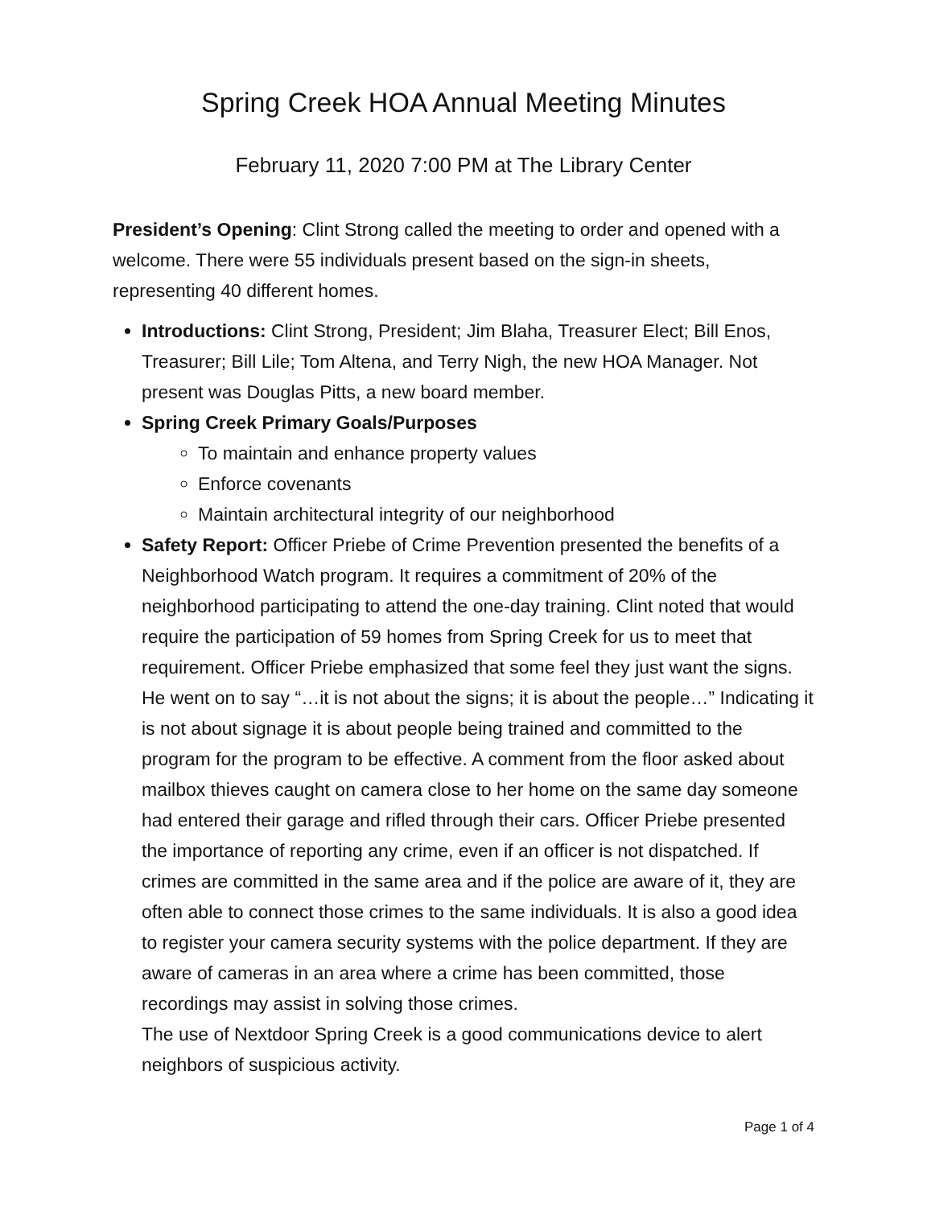Spring Creek HOA Annual Meeting Minutes
February 11, 2020 7:00 PM at The Library Center
President’s Opening: Clint Strong called the meeting to order and opened with a welcome. There were 55 individuals present based on the sign-in sheets, representing 40 different homes.
Introductions: Clint Strong, President; Jim Blaha, Treasurer Elect; Bill Enos, Treasurer; Bill Lile; Tom Altena, and Terry Nigh, the new HOA Manager. Not present was Douglas Pitts, a new board member.
Spring Creek Primary Goals/Purposes
To maintain and enhance property values
Enforce covenants
Maintain architectural integrity of our neighborhood
Safety Report: Officer Priebe of Crime Prevention presented the benefits of a Neighborhood Watch program. It requires a commitment of 20% of the neighborhood participating to attend the one-day training. Clint noted that would require the participation of 59 homes from Spring Creek for us to meet that requirement. Officer Priebe emphasized that some feel they just want the signs. He went on to say “…it is not about the signs; it is about the people…” Indicating it is not about signage it is about people being trained and committed to the program for the program to be effective. A comment from the floor asked about mailbox thieves caught on camera close to her home on the same day someone had entered their garage and rifled through their cars. Officer Priebe presented the importance of reporting any crime, even if an officer is not dispatched. If crimes are committed in the same area and if the police are aware of it, they are often able to connect those crimes to the same individuals. It is also a good idea to register your camera security systems with the police department. If they are aware of cameras in an area where a crime has been committed, those recordings may assist in solving those crimes.
The use of Nextdoor Spring Creek is a good communications device to alert neighbors of suspicious activity.
Page 1 of 4